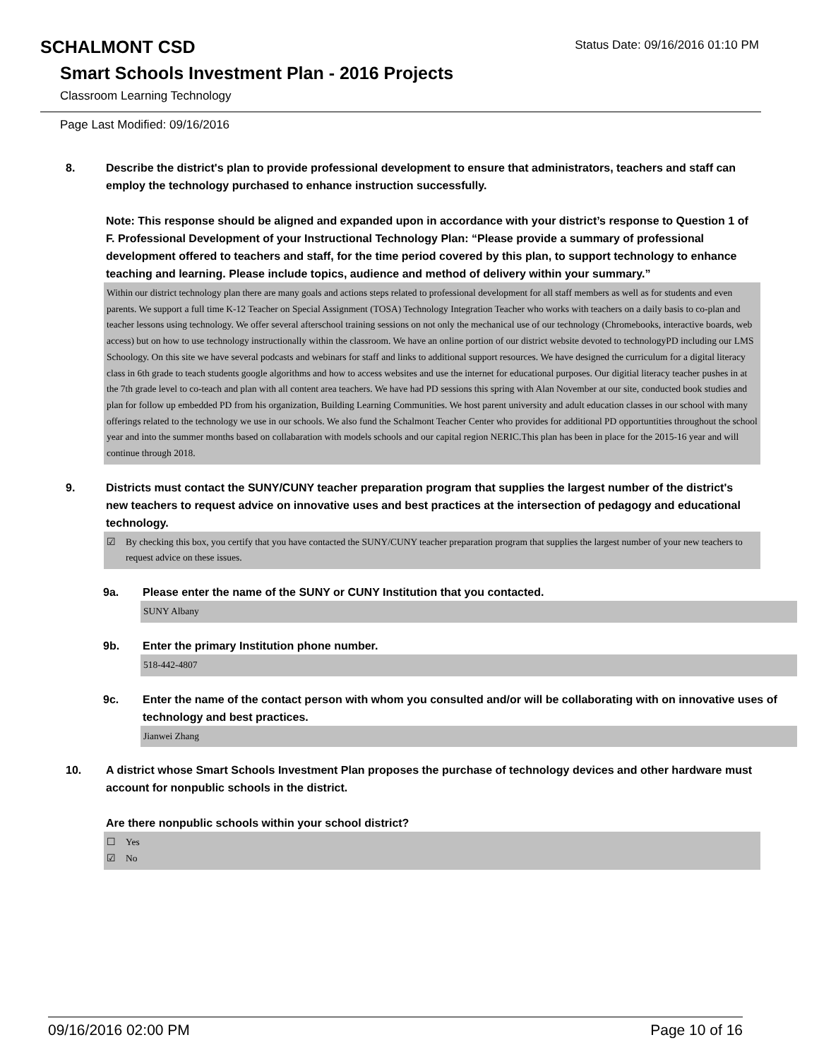SCHALMONT CSD
Status Date: 09/16/2016 01:10 PM
Smart Schools Investment Plan - 2016 Projects
Classroom Learning Technology
Page Last Modified: 09/16/2016
8. Describe the district's plan to provide professional development to ensure that administrators, teachers and staff can employ the technology purchased to enhance instruction successfully.
Note: This response should be aligned and expanded upon in accordance with your district’s response to Question 1 of F. Professional Development of your Instructional Technology Plan: “Please provide a summary of professional development offered to teachers and staff, for the time period covered by this plan, to support technology to enhance teaching and learning. Please include topics, audience and method of delivery within your summary.”
Within our district technology plan there are many goals and actions steps related to professional development for all staff members as well as for students and even parents. We support a full time K-12 Teacher on Special Assignment (TOSA) Technology Integration Teacher who works with teachers on a daily basis to co-plan and teacher lessons using technology. We offer several afterschool training sessions on not only the mechanical use of our technology (Chromebooks, interactive boards, web access) but on how to use technology instructionally within the classroom. We have an online portion of our district website devoted to technologyPD including our LMS Schoology. On this site we have several podcasts and webinars for staff and links to additional support resources. We have designed the curriculum for a digital literacy class in 6th grade to teach students google algorithms and how to access websites and use the internet for educational purposes. Our digitial literacy teacher pushes in at the 7th grade level to co-teach and plan with all content area teachers. We have had PD sessions this spring with Alan November at our site, conducted book studies and plan for follow up embedded PD from his organization, Building Learning Communities. We host parent university and adult education classes in our school with many offerings related to the technology we use in our schools. We also fund the Schalmont Teacher Center who provides for additional PD opportuntities throughout the school year and into the summer months based on collabaration with models schools and our capital region NERIC.This plan has been in place for the 2015-16 year and will continue through 2018.
9. Districts must contact the SUNY/CUNY teacher preparation program that supplies the largest number of the district's new teachers to request advice on innovative uses and best practices at the intersection of pedagogy and educational technology.
☑ By checking this box, you certify that you have contacted the SUNY/CUNY teacher preparation program that supplies the largest number of your new teachers to request advice on these issues.
9a. Please enter the name of the SUNY or CUNY Institution that you contacted.
SUNY Albany
9b. Enter the primary Institution phone number.
518-442-4807
9c. Enter the name of the contact person with whom you consulted and/or will be collaborating with on innovative uses of technology and best practices.
Jianwei Zhang
10. A district whose Smart Schools Investment Plan proposes the purchase of technology devices and other hardware must account for nonpublic schools in the district.
Are there nonpublic schools within your school district?
☐ Yes
☑ No
09/16/2016 02:00 PM Page 10 of 16